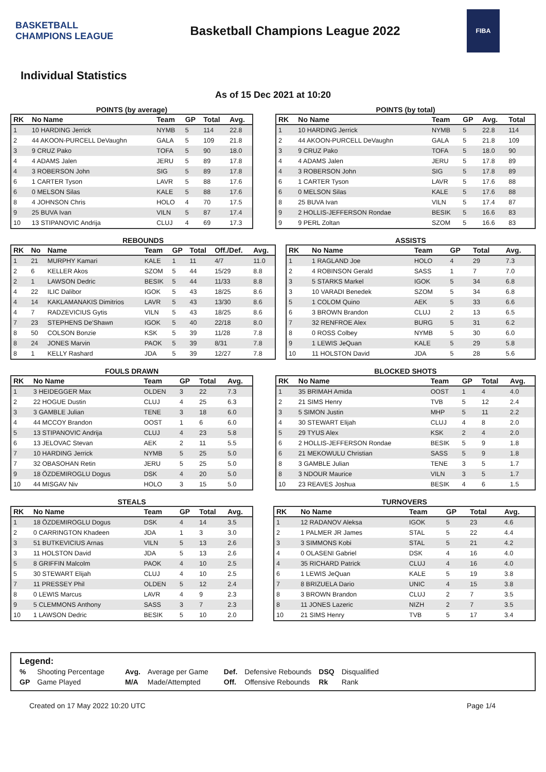BASKETBALL CHAMPIONS LEAGUE
Basketball Champions League 2022
FIBA
Individual Statistics
As of 15 Dec 2021 at 10:20
POINTS (by average)
| RK | No Name | Team | GP | Total | Avg. |
| --- | --- | --- | --- | --- | --- |
| 1 | 10 HARDING Jerrick | NYMB | 5 | 114 | 22.8 |
| 2 | 44 AKOON-PURCELL DeVaughn | GALA | 5 | 109 | 21.8 |
| 3 | 9 CRUZ Pako | TOFA | 5 | 90 | 18.0 |
| 4 | 4 ADAMS Jalen | JERU | 5 | 89 | 17.8 |
| 4 | 3 ROBERSON John | SIG | 5 | 89 | 17.8 |
| 6 | 1 CARTER Tyson | LAVR | 5 | 88 | 17.6 |
| 6 | 0 MELSON Silas | KALE | 5 | 88 | 17.6 |
| 8 | 4 JOHNSON Chris | HOLO | 4 | 70 | 17.5 |
| 9 | 25 BUVA Ivan | VILN | 5 | 87 | 17.4 |
| 10 | 13 STIPANOVIC Andrija | CLUJ | 4 | 69 | 17.3 |
POINTS (by total)
| RK | No Name | Team | GP | Avg. | Total |
| --- | --- | --- | --- | --- | --- |
| 1 | 10 HARDING Jerrick | NYMB | 5 | 22.8 | 114 |
| 2 | 44 AKOON-PURCELL DeVaughn | GALA | 5 | 21.8 | 109 |
| 3 | 9 CRUZ Pako | TOFA | 5 | 18.0 | 90 |
| 4 | 4 ADAMS Jalen | JERU | 5 | 17.8 | 89 |
| 4 | 3 ROBERSON John | SIG | 5 | 17.8 | 89 |
| 6 | 1 CARTER Tyson | LAVR | 5 | 17.6 | 88 |
| 6 | 0 MELSON Silas | KALE | 5 | 17.6 | 88 |
| 8 | 25 BUVA Ivan | VILN | 5 | 17.4 | 87 |
| 9 | 2 HOLLIS-JEFFERSON Rondae | BESIK | 5 | 16.6 | 83 |
| 9 | 9 PERL Zoltan | SZOM | 5 | 16.6 | 83 |
REBOUNDS
| RK | No | Name | Team | GP | Total | Off./Def. | Avg. |
| --- | --- | --- | --- | --- | --- | --- | --- |
| 1 | 21 | MURPHY Kamari | KALE | 1 | 11 | 4/7 | 11.0 |
| 2 | 6 | KELLER Akos | SZOM | 5 | 44 | 15/29 | 8.8 |
| 2 | 1 | LAWSON Dedric | BESIK | 5 | 44 | 11/33 | 8.8 |
| 4 | 22 | ILIC Dalibor | IGOK | 5 | 43 | 18/25 | 8.6 |
| 4 | 14 | KAKLAMANAKIS Dimitrios | LAVR | 5 | 43 | 13/30 | 8.6 |
| 4 | 7 | RADZEVICIUS Gytis | VILN | 5 | 43 | 18/25 | 8.6 |
| 7 | 23 | STEPHENS De'Shawn | IGOK | 5 | 40 | 22/18 | 8.0 |
| 8 | 50 | COLSON Bonzie | KSK | 5 | 39 | 11/28 | 7.8 |
| 8 | 24 | JONES Marvin | PAOK | 5 | 39 | 8/31 | 7.8 |
| 8 | 1 | KELLY Rashard | JDA | 5 | 39 | 12/27 | 7.8 |
ASSISTS
| RK | No Name | Team | GP | Total | Avg. |
| --- | --- | --- | --- | --- | --- |
| 1 | 1 RAGLAND Joe | HOLO | 4 | 29 | 7.3 |
| 2 | 4 ROBINSON Gerald | SASS | 1 | 7 | 7.0 |
| 3 | 5 STARKS Markel | IGOK | 5 | 34 | 6.8 |
| 3 | 10 VARADI Benedek | SZOM | 5 | 34 | 6.8 |
| 5 | 1 COLOM Quino | AEK | 5 | 33 | 6.6 |
| 6 | 3 BROWN Brandon | CLUJ | 2 | 13 | 6.5 |
| 7 | 32 RENFROE Alex | BURG | 5 | 31 | 6.2 |
| 8 | 0 ROSS Colbey | NYMB | 5 | 30 | 6.0 |
| 9 | 1 LEWIS JeQuan | KALE | 5 | 29 | 5.8 |
| 10 | 11 HOLSTON David | JDA | 5 | 28 | 5.6 |
FOULS DRAWN
| RK | No Name | Team | GP | Total | Avg. |
| --- | --- | --- | --- | --- | --- |
| 1 | 3 HEIDEGGER Max | OLDEN | 3 | 22 | 7.3 |
| 2 | 22 HOGUE Dustin | CLUJ | 4 | 25 | 6.3 |
| 3 | 3 GAMBLE Julian | TENE | 3 | 18 | 6.0 |
| 4 | 44 MCCOY Brandon | OOST | 1 | 6 | 6.0 |
| 5 | 13 STIPANOVIC Andrija | CLUJ | 4 | 23 | 5.8 |
| 6 | 13 JELOVAC Stevan | AEK | 2 | 11 | 5.5 |
| 7 | 10 HARDING Jerrick | NYMB | 5 | 25 | 5.0 |
| 7 | 32 OBASOHAN Retin | JERU | 5 | 25 | 5.0 |
| 9 | 18 ÖZDEMIROGLU Dogus | DSK | 4 | 20 | 5.0 |
| 10 | 44 MISGAV Niv | HOLO | 3 | 15 | 5.0 |
BLOCKED SHOTS
| RK | No Name | Team | GP | Total | Avg. |
| --- | --- | --- | --- | --- | --- |
| 1 | 35 BRIMAH Amida | OOST | 1 | 4 | 4.0 |
| 2 | 21 SIMS Henry | TVB | 5 | 12 | 2.4 |
| 3 | 5 SIMON Justin | MHP | 5 | 11 | 2.2 |
| 4 | 30 STEWART Elijah | CLUJ | 4 | 8 | 2.0 |
| 5 | 29 TYUS Alex | KSK | 2 | 4 | 2.0 |
| 6 | 2 HOLLIS-JEFFERSON Rondae | BESIK | 5 | 9 | 1.8 |
| 6 | 21 MEKOWULU Christian | SASS | 5 | 9 | 1.8 |
| 8 | 3 GAMBLE Julian | TENE | 3 | 5 | 1.7 |
| 8 | 3 NDOUR Maurice | VILN | 3 | 5 | 1.7 |
| 10 | 23 REAVES Joshua | BESIK | 4 | 6 | 1.5 |
STEALS
| RK | No Name | Team | GP | Total | Avg. |
| --- | --- | --- | --- | --- | --- |
| 1 | 18 ÖZDEMIROGLU Dogus | DSK | 4 | 14 | 3.5 |
| 2 | 0 CARRINGTON Khadeen | JDA | 1 | 3 | 3.0 |
| 3 | 51 BUTKEVICIUS Arnas | VILN | 5 | 13 | 2.6 |
| 3 | 11 HOLSTON David | JDA | 5 | 13 | 2.6 |
| 5 | 8 GRIFFIN Malcolm | PAOK | 4 | 10 | 2.5 |
| 5 | 30 STEWART Elijah | CLUJ | 4 | 10 | 2.5 |
| 7 | 11 PRESSEY Phil | OLDEN | 5 | 12 | 2.4 |
| 8 | 0 LEWIS Marcus | LAVR | 4 | 9 | 2.3 |
| 9 | 5 CLEMMONS Anthony | SASS | 3 | 7 | 2.3 |
| 10 | 1 LAWSON Dedric | BESIK | 5 | 10 | 2.0 |
TURNOVERS
| RK | No Name | Team | GP | Total | Avg. |
| --- | --- | --- | --- | --- | --- |
| 1 | 12 RADANOV Aleksa | IGOK | 5 | 23 | 4.6 |
| 2 | 1 PALMER JR James | STAL | 5 | 22 | 4.4 |
| 3 | 3 SIMMONS Kobi | STAL | 5 | 21 | 4.2 |
| 4 | 0 OLASENI Gabriel | DSK | 4 | 16 | 4.0 |
| 4 | 35 RICHARD Patrick | CLUJ | 4 | 16 | 4.0 |
| 6 | 1 LEWIS JeQuan | KALE | 5 | 19 | 3.8 |
| 7 | 8 BRIZUELA Dario | UNIC | 4 | 15 | 3.8 |
| 8 | 3 BROWN Brandon | CLUJ | 2 | 7 | 3.5 |
| 8 | 11 JONES Lazeric | NIZH | 2 | 7 | 3.5 |
| 10 | 21 SIMS Henry | TVB | 5 | 17 | 3.4 |
Legend:
| % | Shooting Percentage | Avg. | Average per Game | Def. | Defensive Rebounds | DSQ | Disqualified |
| GP | Game Played | M/A | Made/Attempted | Off. | Offensive Rebounds | Rk | Rank |
Created on 17 May 2022 10:20 UTC Page 1/4